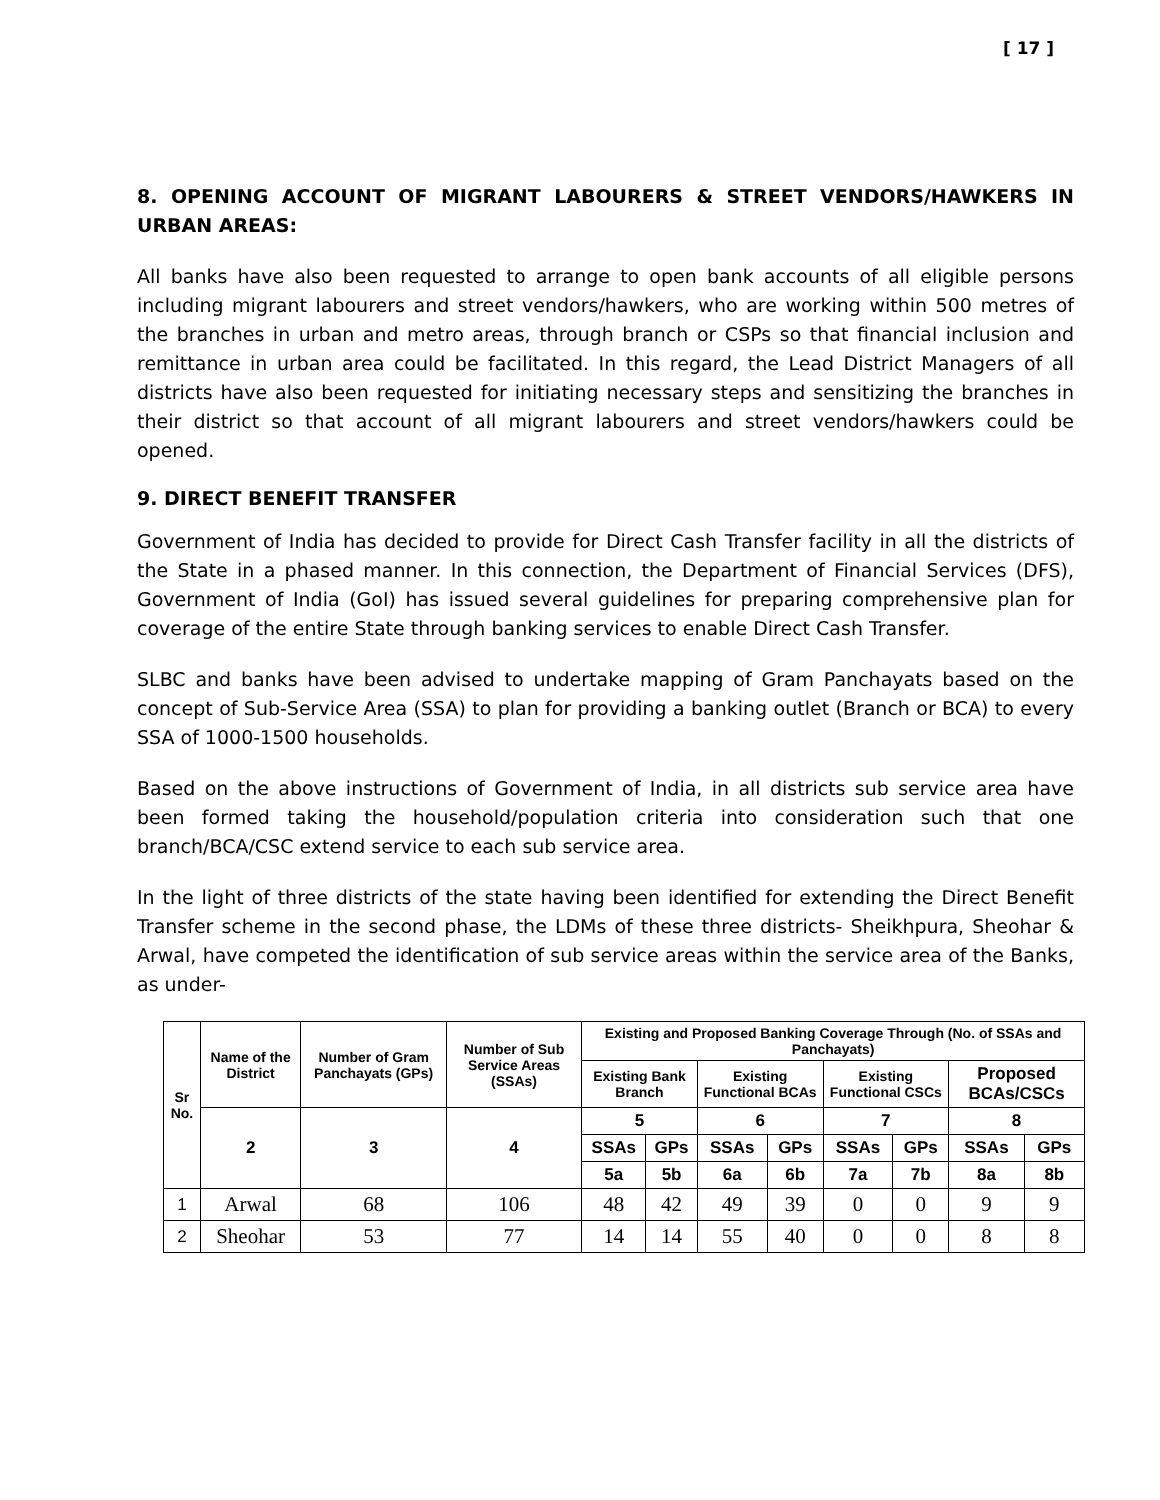[ 17 ]
8. OPENING ACCOUNT OF MIGRANT LABOURERS & STREET VENDORS/HAWKERS IN URBAN AREAS:
All banks have also been requested to arrange to open bank accounts of all eligible persons including migrant labourers and street vendors/hawkers, who are working within 500 metres of the branches in urban and metro areas, through branch or CSPs so that financial inclusion and remittance in urban area could be facilitated. In this regard, the Lead District Managers of all districts have also been requested for initiating necessary steps and sensitizing the branches in their district so that account of all migrant labourers and street vendors/hawkers could be opened.
9. DIRECT BENEFIT TRANSFER
Government of India has decided to provide for Direct Cash Transfer facility in all the districts of the State in a phased manner. In this connection, the Department of Financial Services (DFS), Government of India (GoI) has issued several guidelines for preparing comprehensive plan for coverage of the entire State through banking services to enable Direct Cash Transfer.
SLBC and banks have been advised to undertake mapping of Gram Panchayats based on the concept of Sub-Service Area (SSA) to plan for providing a banking outlet (Branch or BCA) to every SSA of 1000-1500 households.
Based on the above instructions of Government of India, in all districts sub service area have been formed taking the household/population criteria into consideration such that one branch/BCA/CSC extend service to each sub service area.
In the light of three districts of the state having been identified for extending the Direct Benefit Transfer scheme in the second phase, the LDMs of these three districts- Sheikhpura, Sheohar & Arwal, have competed the identification of sub service areas within the service area of the Banks, as under-
| Sr No. | Name of the District | Number of Gram Panchayats (GPs) | Number of Sub Service Areas (SSAs) | Existing and Proposed Banking Coverage Through (No. of SSAs and Panchayats) | | | | | | | |
| --- | --- | --- | --- | --- | --- | --- | --- | --- | --- | --- | --- |
| | | | | Existing Bank Branch | | Existing Functional BCAs | | Existing Functional CSCs | | Proposed BCAs/CSCs | |
| | 2 | 3 | 4 | 5 | | 6 | | 7 | | 8 | |
| | | | | SSAs | GPs | SSAs | GPs | SSAs | GPs | SSAs | GPs |
| | | | | 5a | 5b | 6a | 6b | 7a | 7b | 8a | 8b |
| 1 | Arwal | 68 | 106 | 48 | 42 | 49 | 39 | 0 | 0 | 9 | 9 |
| 2 | Sheohar | 53 | 77 | 14 | 14 | 55 | 40 | 0 | 0 | 8 | 8 |